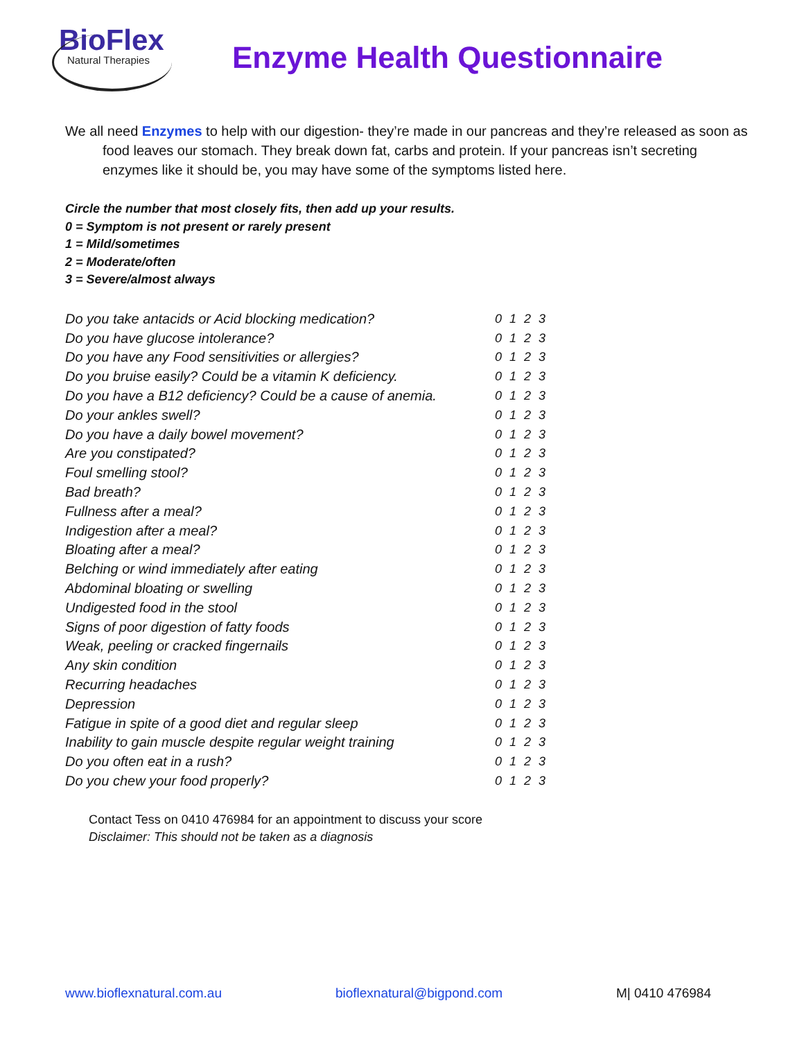BioFlex
Natural Therapies
Enzyme Health Questionnaire
We all need Enzymes to help with our digestion- they’re made in our pancreas and they’re released as soon as food leaves our stomach. They break down fat, carbs and protein. If your pancreas isn’t secreting enzymes like it should be, you may have some of the symptoms listed here.
Circle the number that most closely fits, then add up your results.
0 = Symptom is not present or rarely present
1 = Mild/sometimes
2 = Moderate/often
3 = Severe/almost always
| Do you take antacids or Acid blocking medication? | 0 1 2 3 |
| Do you have glucose intolerance? | 0 1 2 3 |
| Do you have any Food sensitivities or allergies? | 0 1 2 3 |
| Do you bruise easily? Could be a vitamin K deficiency. | 0 1 2 3 |
| Do you have a B12 deficiency? Could be a cause of anemia. | 0 1 2 3 |
| Do your ankles swell? | 0 1 2 3 |
| Do you have a daily bowel movement? | 0 1 2 3 |
| Are you constipated? | 0 1 2 3 |
| Foul smelling stool? | 0 1 2 3 |
| Bad breath? | 0 1 2 3 |
| Fullness after a meal? | 0 1 2 3 |
| Indigestion after a meal? | 0 1 2 3 |
| Bloating after a meal? | 0 1 2 3 |
| Belching or wind immediately after eating | 0 1 2 3 |
| Abdominal bloating or swelling | 0 1 2 3 |
| Undigested food in the stool | 0 1 2 3 |
| Signs of poor digestion of fatty foods | 0 1 2 3 |
| Weak, peeling or cracked fingernails | 0 1 2 3 |
| Any skin condition | 0 1 2 3 |
| Recurring headaches | 0 1 2 3 |
| Depression | 0 1 2 3 |
| Fatigue in spite of a good diet and regular sleep | 0 1 2 3 |
| Inability to gain muscle despite regular weight training | 0 1 2 3 |
| Do you often eat in a rush? | 0 1 2 3 |
| Do you chew your food properly? | 0 1 2 3 |
Contact Tess on 0410 476984 for an appointment to discuss your score
Disclaimer: This should not be taken as a diagnosis
www.bioflexnatural.com.au bioflexnatural@bigpond.com M| 0410 476984